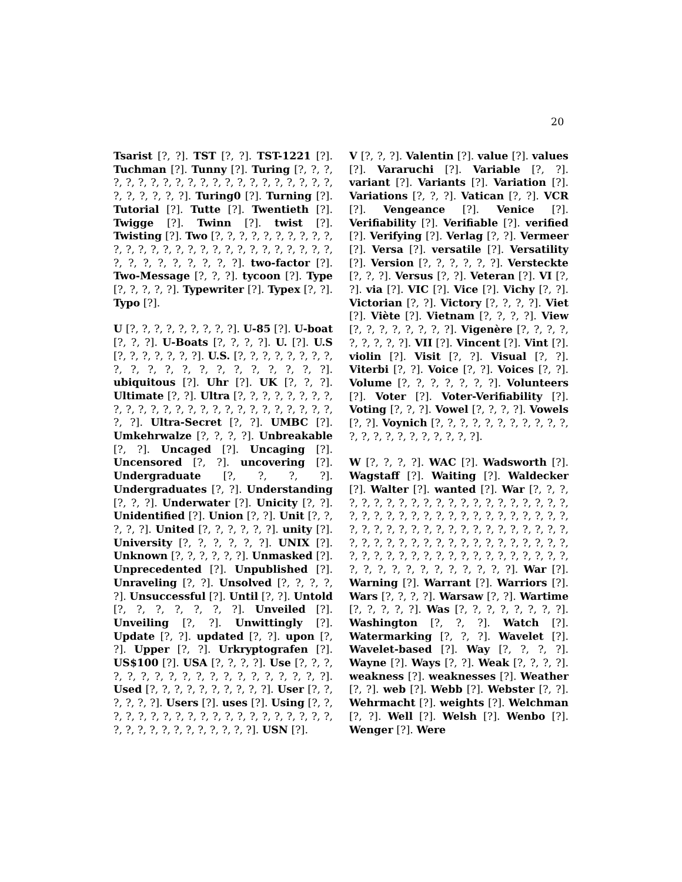20
Tsarist [?, ?]. TST [?, ?]. TST-1221 [?]. Tuchman [?]. Tunny [?]. Turing [?, ?, ?, ?, ?, ?, ?, ?, ?, ?, ?, ?, ?, ?, ?, ?, ?, ?, ?, ?, ?, ?, ?, ?, ?, ?, ?]. Turing0 [?]. Turning [?]. Tutorial [?]. Tutte [?]. Twentieth [?]. Twigge [?]. Twinn [?]. twist [?]. Twisting [?]. Two [?, ?, ?, ?, ?, ?, ?, ?, ?, ?, ?, ?, ?, ?, ?, ?, ?, ?, ?, ?, ?, ?, ?, ?, ?, ?, ?, ?, ?, ?, ?, ?, ?, ?, ?, ?, ?]. two-factor [?]. Two-Message [?, ?, ?]. tycoon [?]. Type [?, ?, ?, ?, ?]. Typewriter [?]. Typex [?, ?]. Typo [?].
U [?, ?, ?, ?, ?, ?, ?, ?, ?]. U-85 [?]. U-boat [?, ?, ?]. U-Boats [?, ?, ?, ?]. U. [?]. U.S [?, ?, ?, ?, ?, ?, ?]. U.S. [?, ?, ?, ?, ?, ?, ?, ?, ?, ?, ?, ?, ?, ?, ?, ?, ?, ?, ?, ?, ?]. ubiquitous [?]. Uhr [?]. UK [?, ?, ?]. Ultimate [?, ?]. Ultra [?, ?, ?, ?, ?, ?, ?, ?, ?, ?, ?, ?, ?, ?, ?, ?, ?, ?, ?, ?, ?, ?, ?, ?, ?, ?, ?, ?]. Ultra-Secret [?, ?]. UMBC [?]. Umkehrwalze [?, ?, ?, ?]. Unbreakable [?, ?]. Uncaged [?]. Uncaging [?]. Uncensored [?, ?]. uncovering [?]. Undergraduate [?, ?, ?, ?]. Undergraduates [?, ?]. Understanding [?, ?, ?]. Underwater [?]. Unicity [?, ?]. Unidentified [?]. Union [?, ?]. Unit [?, ?, ?, ?, ?]. United [?, ?, ?, ?, ?, ?]. unity [?]. University [?, ?, ?, ?, ?, ?]. UNIX [?]. Unknown [?, ?, ?, ?, ?, ?]. Unmasked [?]. Unprecedented [?]. Unpublished [?]. Unraveling [?, ?]. Unsolved [?, ?, ?, ?, ?]. Unsuccessful [?]. Until [?, ?]. Untold [?, ?, ?, ?, ?, ?, ?]. Unveiled [?]. Unveiling [?, ?]. Unwittingly [?]. Update [?, ?]. updated [?, ?]. upon [?, ?]. Upper [?, ?]. Urkryptografen [?]. US$100 [?]. USA [?, ?, ?, ?]. Use [?, ?, ?, ?, ?, ?, ?, ?, ?, ?, ?, ?, ?, ?, ?, ?, ?, ?, ?]. Used [?, ?, ?, ?, ?, ?, ?, ?, ?, ?]. User [?, ?, ?, ?, ?, ?]. Users [?]. uses [?]. Using [?, ?, ?, ?, ?, ?, ?, ?, ?, ?, ?, ?, ?, ?, ?, ?, ?, ?, ?, ?, ?, ?, ?, ?, ?, ?, ?, ?, ?, ?, ?, ?]. USN [?].
V [?, ?, ?]. Valentin [?]. value [?]. values [?]. Vararuchi [?]. Variable [?, ?]. variant [?]. Variants [?]. Variation [?]. Variations [?, ?, ?]. Vatican [?, ?]. VCR [?]. Vengeance [?]. Venice [?]. Verifiability [?]. Verifiable [?]. verified [?]. Verifying [?]. Verlag [?, ?]. Vermeer [?]. Versa [?]. versatile [?]. Versatility [?]. Version [?, ?, ?, ?, ?, ?]. Versteckte [?, ?, ?]. Versus [?, ?]. Veteran [?]. VI [?, ?]. via [?]. VIC [?]. Vice [?]. Vichy [?, ?]. Victorian [?, ?]. Victory [?, ?, ?, ?]. Viet [?]. Viète [?]. Vietnam [?, ?, ?, ?]. View [?, ?, ?, ?, ?, ?, ?, ?]. Vigenère [?, ?, ?, ?, ?, ?, ?, ?, ?]. VII [?]. Vincent [?]. Vint [?]. violin [?]. Visit [?, ?]. Visual [?, ?]. Viterbi [?, ?]. Voice [?, ?]. Voices [?, ?]. Volume [?, ?, ?, ?, ?, ?, ?]. Volunteers [?]. Voter [?]. Voter-Verifiability [?]. Voting [?, ?, ?]. Vowel [?, ?, ?, ?]. Vowels [?, ?]. Voynich [?, ?, ?, ?, ?, ?, ?, ?, ?, ?, ?, ?, ?, ?, ?, ?, ?, ?, ?, ?, ?, ?].
W [?, ?, ?, ?]. WAC [?]. Wadsworth [?]. Wagstaff [?]. Waiting [?]. Waldecker [?]. Walter [?]. wanted [?]. War [?, ?, ?, ?, ?, ?, ?, ?, ?, ?, ?, ?, ?, ?, ?, ?, ?, ?, ?, ?, ?, ?, ?, ?, ?, ?, ?, ?, ?, ?, ?, ?, ?, ?, ?, ?, ?, ?, ?, ?, ?, ?, ?, ?, ?, ?, ?, ?, ?, ?, ?, ?, ?, ?, ?, ?, ?, ?, ?, ?, ?, ?, ?, ?, ?, ?, ?, ?, ?, ?, ?, ?, ?, ?, ?, ?, ?, ?, ?, ?, ?, ?, ?, ?, ?, ?, ?, ?, ?, ?, ?, ?, ?, ?, ?, ?, ?, ?, ?, ?, ?, ?, ?, ?, ?]. War [?]. Warning [?]. Warrant [?]. Warriors [?]. Wars [?, ?, ?, ?]. Warsaw [?, ?]. Wartime [?, ?, ?, ?, ?]. Was [?, ?, ?, ?, ?, ?, ?, ?]. Washington [?, ?, ?]. Watch [?]. Watermarking [?, ?, ?]. Wavelet [?]. Wavelet-based [?]. Way [?, ?, ?, ?]. Wayne [?]. Ways [?, ?]. Weak [?, ?, ?, ?]. weakness [?]. weaknesses [?]. Weather [?, ?]. web [?]. Webb [?]. Webster [?, ?]. Wehrmacht [?]. weights [?]. Welchman [?, ?]. Well [?]. Welsh [?]. Wenbo [?]. Wenger [?]. Were